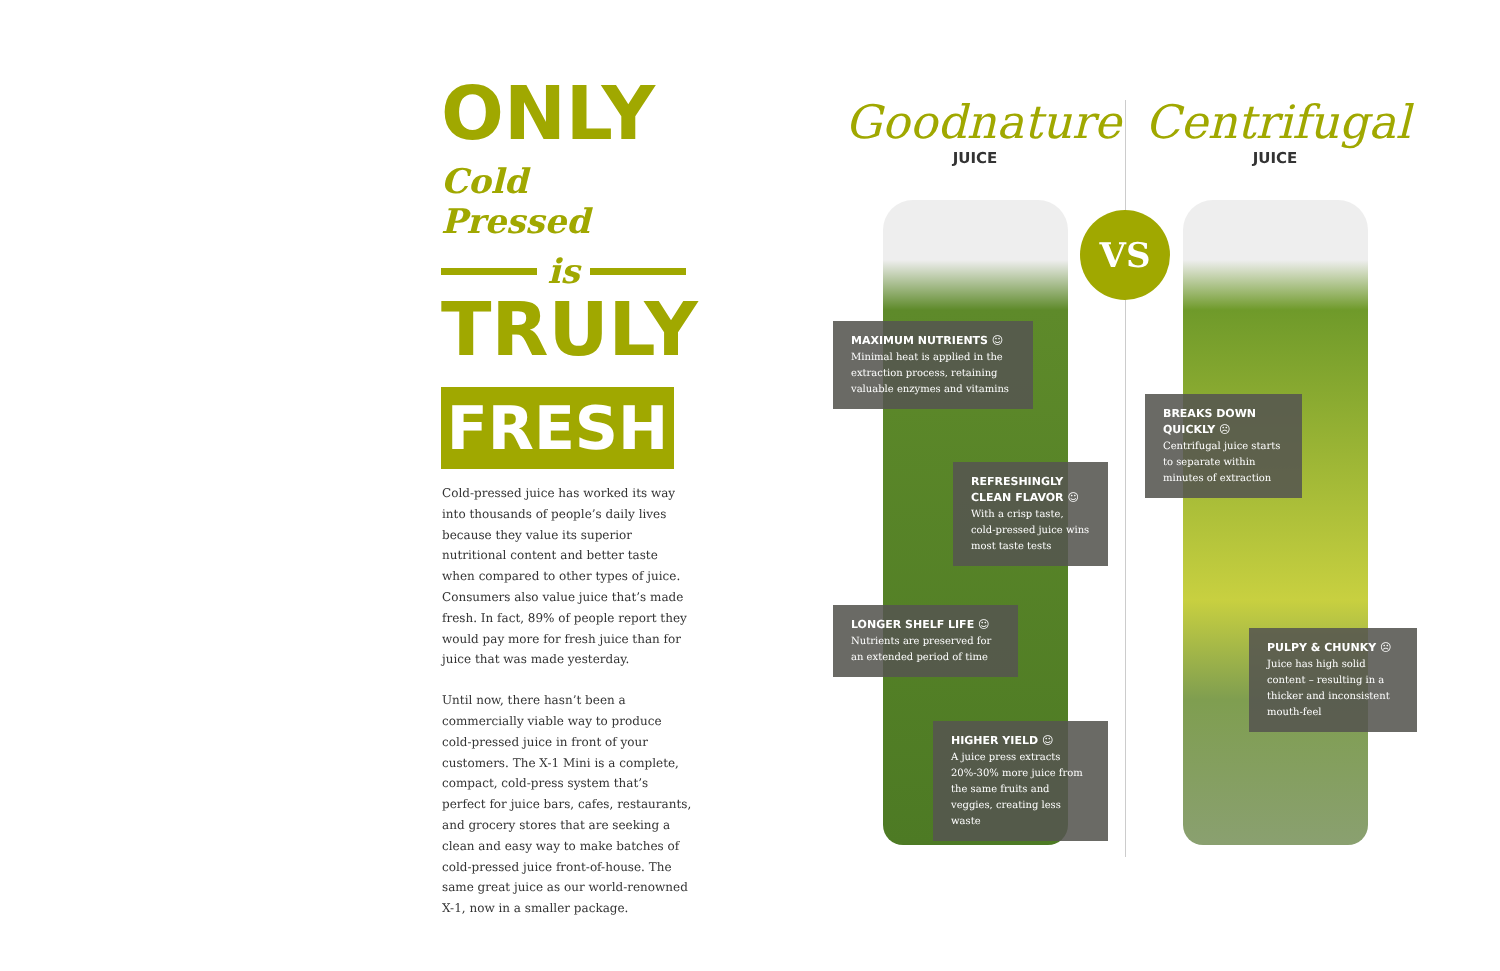ONLY
Cold Pressed
is
TRULY
FRESH
Cold-pressed juice has worked its way into thousands of people’s daily lives because they value its superior nutritional content and better taste when compared to other types of juice. Consumers also value juice that’s made fresh. In fact, 89% of people report they would pay more for fresh juice than for juice that was made yesterday.
Until now, there hasn’t been a commercially viable way to produce cold-pressed juice in front of your customers. The X-1 Mini is a complete, compact, cold-press system that’s perfect for juice bars, cafes, restaurants, and grocery stores that are seeking a clean and easy way to make batches of cold-pressed juice front-of-house. The same great juice as our world-renowned X-1, now in a smaller package.
Goodnature
JUICE
Centrifugal
JUICE
VS
MAXIMUM NUTRIENTS ☺
Minimal heat is applied in the extraction process, retaining valuable enzymes and vitamins
REFRESHINGLY CLEAN FLAVOR ☺
With a crisp taste, cold-pressed juice wins most taste tests
LONGER SHELF LIFE ☺
Nutrients are preserved for an extended period of time
HIGHER YIELD ☺
A juice press extracts 20%-30% more juice from the same fruits and veggies, creating less waste
BREAKS DOWN QUICKLY ☹
Centrifugal juice starts to separate within minutes of extraction
PULPY & CHUNKY ☹
Juice has high solid content – resulting in a thicker and inconsistent mouth-feel